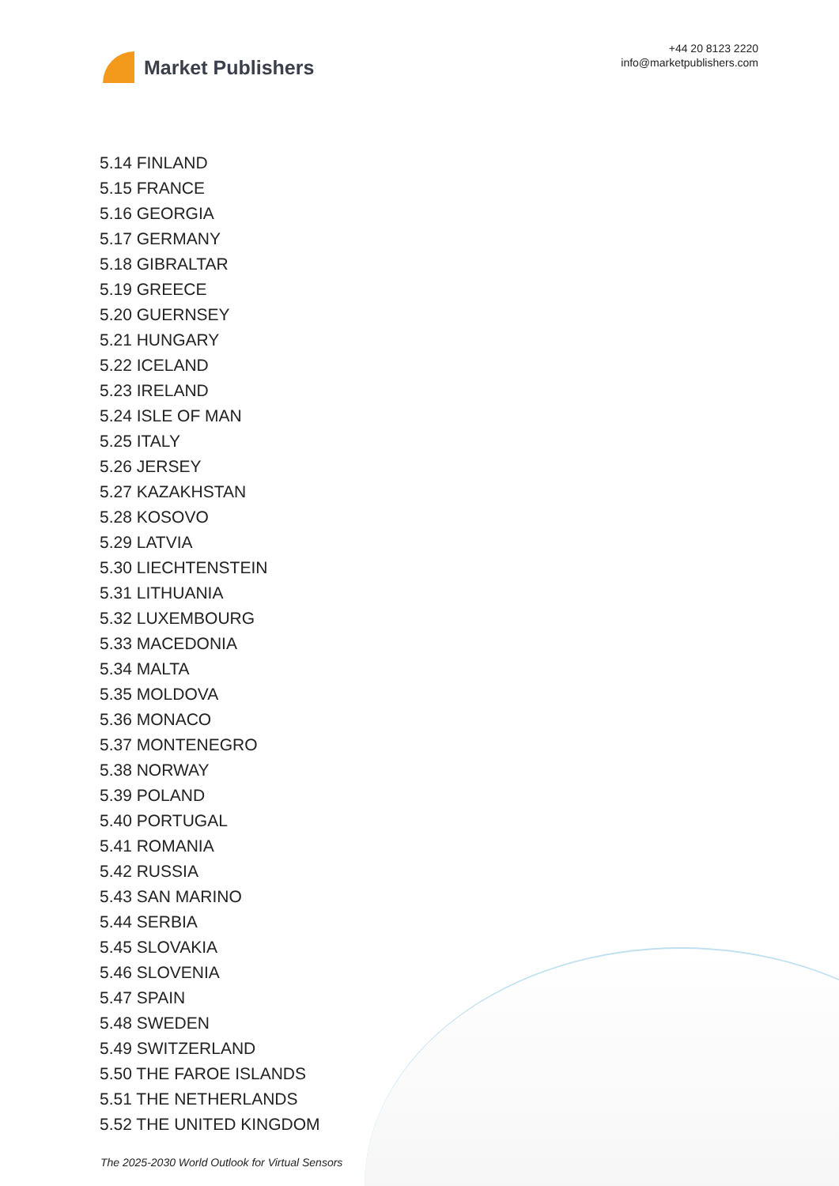Market Publishers
+44 20 8123 2220
info@marketpublishers.com
5.14 FINLAND
5.15 FRANCE
5.16 GEORGIA
5.17 GERMANY
5.18 GIBRALTAR
5.19 GREECE
5.20 GUERNSEY
5.21 HUNGARY
5.22 ICELAND
5.23 IRELAND
5.24 ISLE OF MAN
5.25 ITALY
5.26 JERSEY
5.27 KAZAKHSTAN
5.28 KOSOVO
5.29 LATVIA
5.30 LIECHTENSTEIN
5.31 LITHUANIA
5.32 LUXEMBOURG
5.33 MACEDONIA
5.34 MALTA
5.35 MOLDOVA
5.36 MONACO
5.37 MONTENEGRO
5.38 NORWAY
5.39 POLAND
5.40 PORTUGAL
5.41 ROMANIA
5.42 RUSSIA
5.43 SAN MARINO
5.44 SERBIA
5.45 SLOVAKIA
5.46 SLOVENIA
5.47 SPAIN
5.48 SWEDEN
5.49 SWITZERLAND
5.50 THE FAROE ISLANDS
5.51 THE NETHERLANDS
5.52 THE UNITED KINGDOM
The 2025-2030 World Outlook for Virtual Sensors